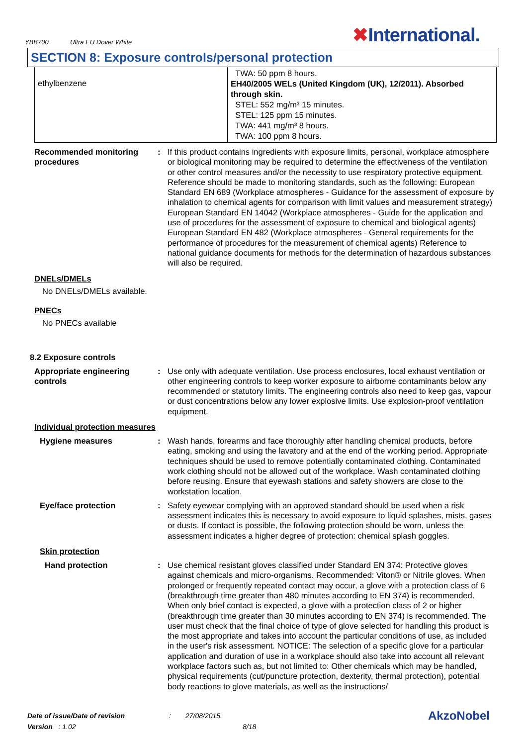YBB700 Ultra EU Dover White
✖International.
SECTION 8: Exposure controls/personal protection
| ethylbenzene | TWA: 50 ppm 8 hours. EH40/2005 WELs (United Kingdom (UK), 12/2011). Absorbed through skin. STEL: 552 mg/m³ 15 minutes. STEL: 125 ppm 15 minutes. TWA: 441 mg/m³ 8 hours. TWA: 100 ppm 8 hours. |
Recommended monitoring procedures
: If this product contains ingredients with exposure limits, personal, workplace atmosphere or biological monitoring may be required to determine the effectiveness of the ventilation or other control measures and/or the necessity to use respiratory protective equipment. Reference should be made to monitoring standards, such as the following: European Standard EN 689 (Workplace atmospheres - Guidance for the assessment of exposure by inhalation to chemical agents for comparison with limit values and measurement strategy) European Standard EN 14042 (Workplace atmospheres - Guide for the application and use of procedures for the assessment of exposure to chemical and biological agents) European Standard EN 482 (Workplace atmospheres - General requirements for the performance of procedures for the measurement of chemical agents) Reference to national guidance documents for methods for the determination of hazardous substances will also be required.
DNELs/DMELs
No DNELs/DMELs available.
PNECs
No PNECs available
8.2 Exposure controls
Appropriate engineering controls
: Use only with adequate ventilation. Use process enclosures, local exhaust ventilation or other engineering controls to keep worker exposure to airborne contaminants below any recommended or statutory limits. The engineering controls also need to keep gas, vapour or dust concentrations below any lower explosive limits. Use explosion-proof ventilation equipment.
Individual protection measures
Hygiene measures : Wash hands, forearms and face thoroughly after handling chemical products, before eating, smoking and using the lavatory and at the end of the working period. Appropriate techniques should be used to remove potentially contaminated clothing. Contaminated work clothing should not be allowed out of the workplace. Wash contaminated clothing before reusing. Ensure that eyewash stations and safety showers are close to the workstation location.
Eye/face protection : Safety eyewear complying with an approved standard should be used when a risk assessment indicates this is necessary to avoid exposure to liquid splashes, mists, gases or dusts. If contact is possible, the following protection should be worn, unless the assessment indicates a higher degree of protection: chemical splash goggles.
Skin protection
Hand protection : Use chemical resistant gloves classified under Standard EN 374: Protective gloves against chemicals and micro-organisms. Recommended: Viton® or Nitrile gloves. When prolonged or frequently repeated contact may occur, a glove with a protection class of 6 (breakthrough time greater than 480 minutes according to EN 374) is recommended. When only brief contact is expected, a glove with a protection class of 2 or higher (breakthrough time greater than 30 minutes according to EN 374) is recommended. The user must check that the final choice of type of glove selected for handling this product is the most appropriate and takes into account the particular conditions of use, as included in the user's risk assessment. NOTICE: The selection of a specific glove for a particular application and duration of use in a workplace should also take into account all relevant workplace factors such as, but not limited to: Other chemicals which may be handled, physical requirements (cut/puncture protection, dexterity, thermal protection), potential body reactions to glove materials, as well as the instructions/
Date of issue/Date of revision: 27/08/2015. AkzoNobel
Version : 1.02 8/18